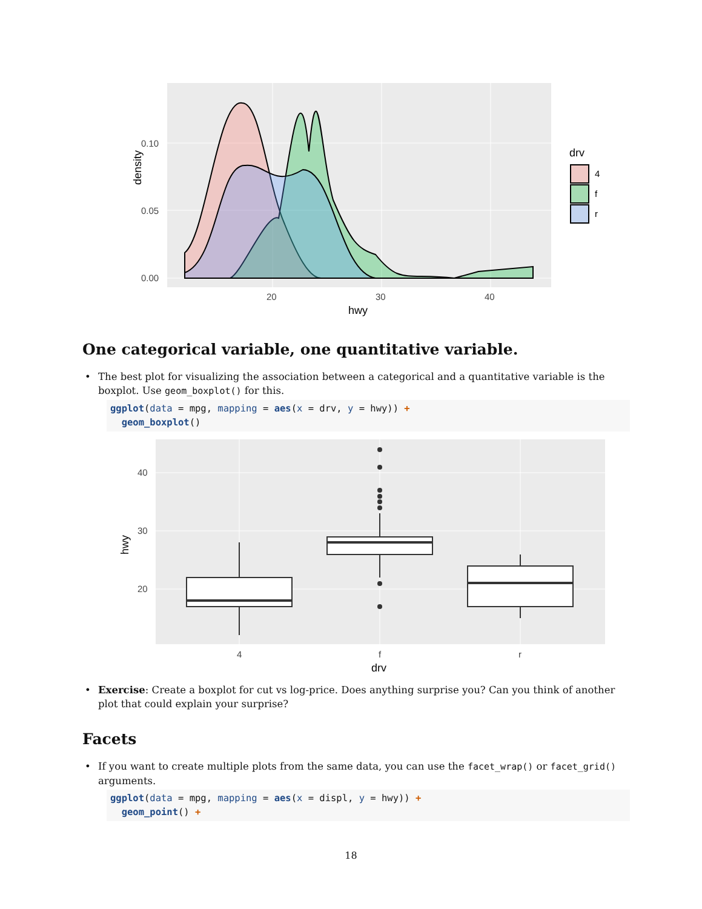density
0.10
0.05
0.00
20
30
40
hwy
drv
4
f
r
One categorical variable, one quantitative variable.
• The best plot for visualizing the association between a categorical and a quantitative variable is the boxplot. Use geom_boxplot() for this.
ggplot(data = mpg, mapping = aes(x = drv, y = hwy)) + geom_boxplot()
hwy
40
30
20
4
f
r
drv
• Exercise: Create a boxplot for cut vs log-price. Does anything surprise you? Can you think of another plot that could explain your surprise?
Facets
• If you want to create multiple plots from the same data, you can use the facet_wrap() or facet_grid() arguments.
ggplot(data = mpg, mapping = aes(x = displ, y = hwy)) + geom_point() +
18